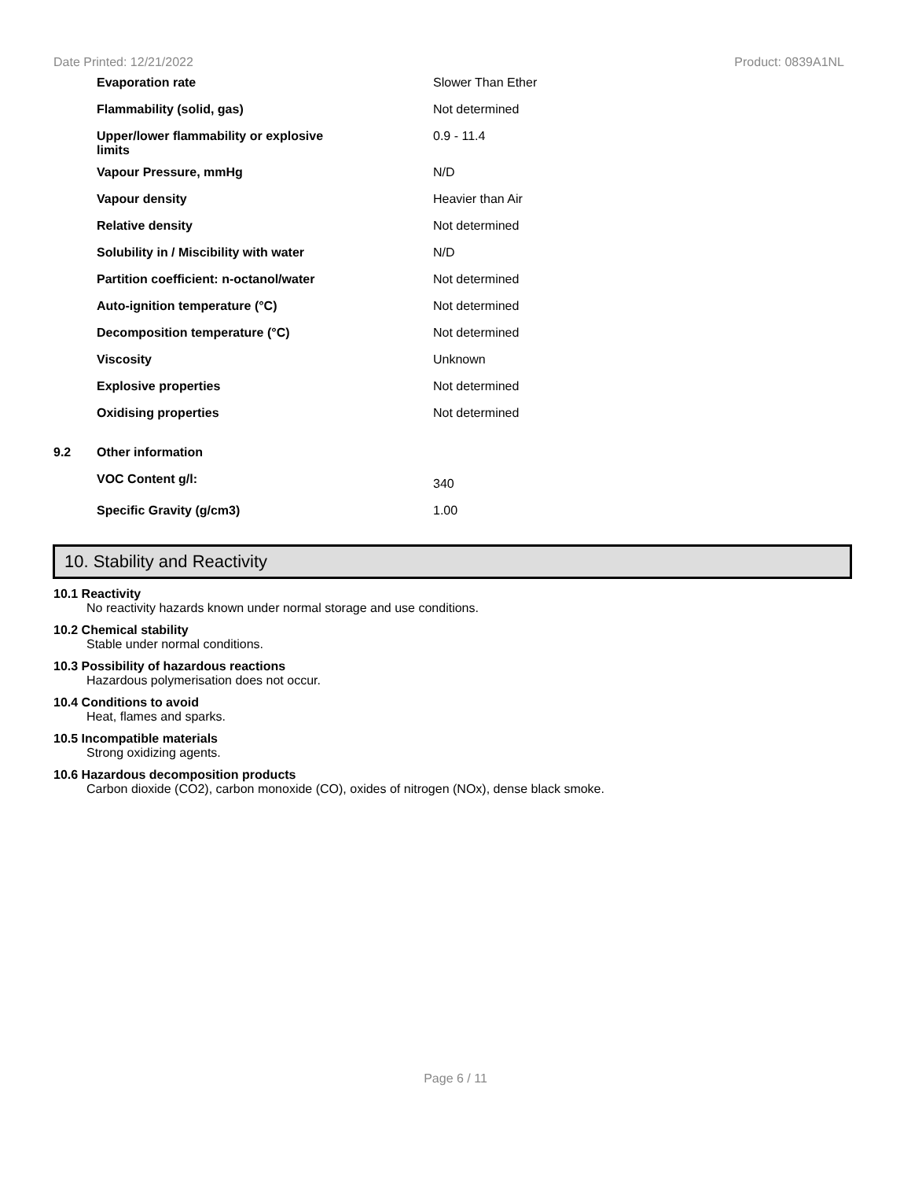Date Printed: 12/21/2022 Product: 0839A1NL
| | Evaporation rate | Slower Than Ether |
| | Flammability (solid, gas) | Not determined |
| | Upper/lower flammability or explosive limits | 0.9 - 11.4 |
| | Vapour Pressure, mmHg | N/D |
| | Vapour density | Heavier than Air |
| | Relative density | Not determined |
| | Solubility in / Miscibility with water | N/D |
| | Partition coefficient: n-octanol/water | Not determined |
| | Auto-ignition temperature (°C) | Not determined |
| | Decomposition temperature (°C) | Not determined |
| | Viscosity | Unknown |
| | Explosive properties | Not determined |
| | Oxidising properties | Not determined |
| 9.2 | Other information | |
| | VOC Content g/l: | 340 |
| | Specific Gravity (g/cm3) | 1.00 |
10. Stability and Reactivity
10.1 Reactivity
No reactivity hazards known under normal storage and use conditions.
10.2 Chemical stability
Stable under normal conditions.
10.3 Possibility of hazardous reactions
Hazardous polymerisation does not occur.
10.4 Conditions to avoid
Heat, flames and sparks.
10.5 Incompatible materials
Strong oxidizing agents.
10.6 Hazardous decomposition products
Carbon dioxide (CO2), carbon monoxide (CO), oxides of nitrogen (NOx), dense black smoke.
Page 6 / 11